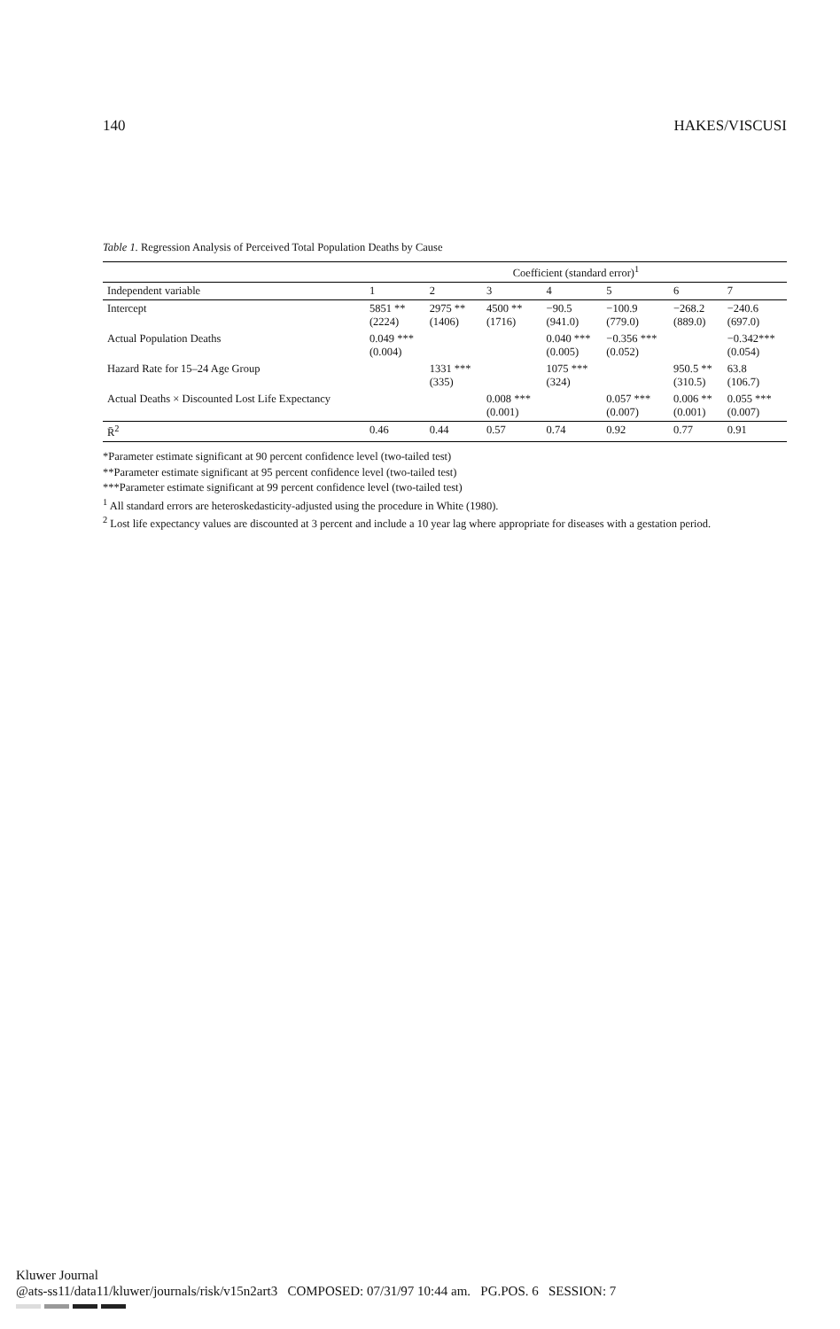140 HAKES/VISCUSI
Table 1. Regression Analysis of Perceived Total Population Deaths by Cause
| | Coefficient (standard error)<sup>1</sup> | | | | | | |
| --- | --- | --- | --- | --- | --- | --- | --- |
| Independent variable | 1 | 2 | 3 | 4 | 5 | 6 | 7 |
| Intercept | 5851 ** (2224) | 2975 ** (1406) | 4500 ** (1716) | −90.5 (941.0) | −100.9 (779.0) | −268.2 (889.0) | −240.6 (697.0) |
| Actual Population Deaths | 0.049 *** (0.004) | | | 0.040 *** (0.005) | −0.356 *** (0.052) | | −0.342*** (0.054) |
| Hazard Rate for 15–24 Age Group | | 1331 *** (335) | | 1075 *** (324) | | 950.5 ** (310.5) | 63.8 (106.7) |
| Actual Deaths × Discounted Lost Life Expectancy | | | 0.008 *** (0.001) | | 0.057 *** (0.007) | 0.006 ** (0.001) | 0.055 *** (0.007) |
| R̄<sup>2</sup> | 0.46 | 0.44 | 0.57 | 0.74 | 0.92 | 0.77 | 0.91 |
*Parameter estimate significant at 90 percent confidence level (two-tailed test)
**Parameter estimate significant at 95 percent confidence level (two-tailed test)
***Parameter estimate significant at 99 percent confidence level (two-tailed test)
<sup>1</sup> All standard errors are heteroskedasticity-adjusted using the procedure in White (1980).
<sup>2</sup> Lost life expectancy values are discounted at 3 percent and include a 10 year lag where appropriate for diseases with a gestation period.
Kluwer Journal
@ats-ss11/data11/kluwer/journals/risk/v15n2art3 COMPOSED: 07/31/97 10:44 am. PG.POS. 6 SESSION: 7